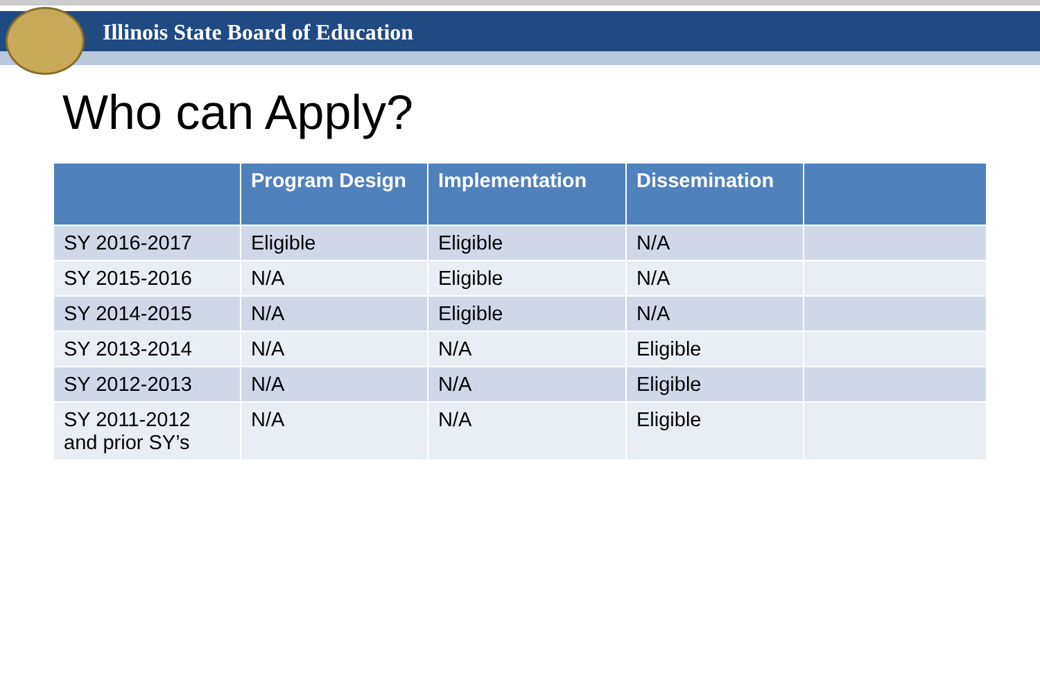Illinois State Board of Education
Who can Apply?
| | Program Design | Implementation | Dissemination | |
| --- | --- | --- | --- | --- |
| SY 2016-2017 | Eligible | Eligible | N/A | |
| SY 2015-2016 | N/A | Eligible | N/A | |
| SY 2014-2015 | N/A | Eligible | N/A | |
| SY 2013-2014 | N/A | N/A | Eligible | |
| SY 2012-2013 | N/A | N/A | Eligible | |
| SY 2011-2012 and prior SY’s | N/A | N/A | Eligible | |